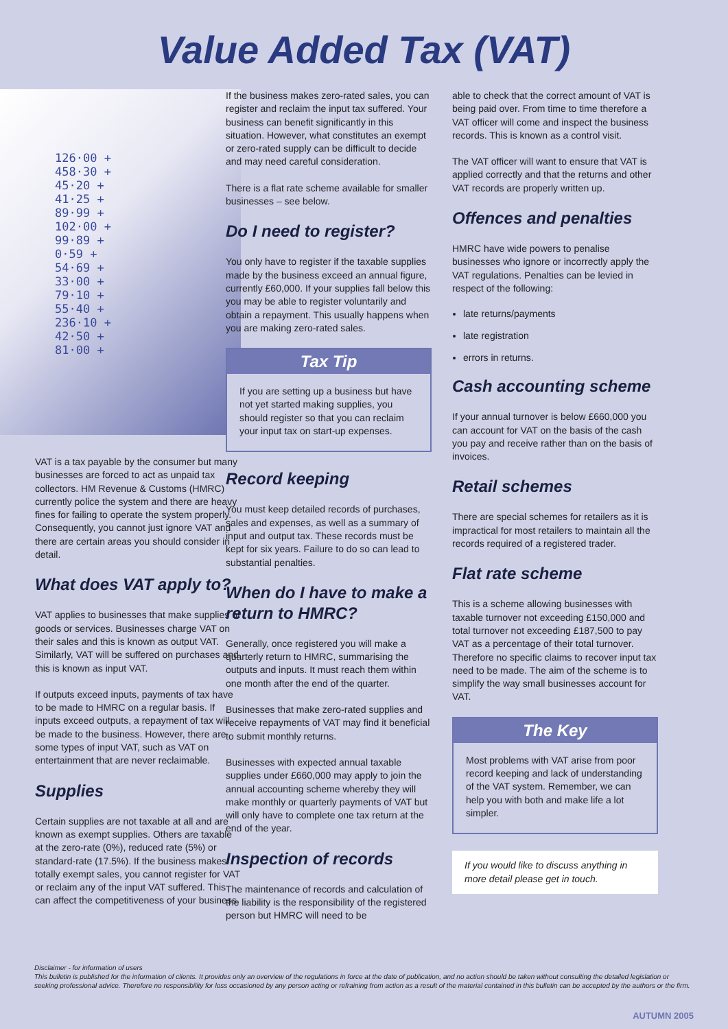Value Added Tax (VAT)
126·00 +
458·30 +
45·20 +
41·25 +
89·99 +
102·00 +
99·89 +
0·59 +
54·69 +
33·00 +
79·10 +
55·40 +
236·10 +
42·50 +
81·00 +
VAT is a tax payable by the consumer but many businesses are forced to act as unpaid tax collectors. HM Revenue & Customs (HMRC) currently police the system and there are heavy fines for failing to operate the system properly. Consequently, you cannot just ignore VAT and there are certain areas you should consider in detail.
What does VAT apply to?
VAT applies to businesses that make supplies of goods or services. Businesses charge VAT on their sales and this is known as output VAT. Similarly, VAT will be suffered on purchases and this is known as input VAT.
If outputs exceed inputs, payments of tax have to be made to HMRC on a regular basis. If inputs exceed outputs, a repayment of tax will be made to the business. However, there are some types of input VAT, such as VAT on entertainment that are never reclaimable.
Supplies
Certain supplies are not taxable at all and are known as exempt supplies. Others are taxable at the zero-rate (0%), reduced rate (5%) or standard-rate (17.5%). If the business makes totally exempt sales, you cannot register for VAT or reclaim any of the input VAT suffered. This can affect the competitiveness of your business.
If the business makes zero-rated sales, you can register and reclaim the input tax suffered. Your business can benefit significantly in this situation. However, what constitutes an exempt or zero-rated supply can be difficult to decide and may need careful consideration.
There is a flat rate scheme available for smaller businesses – see below.
Do I need to register?
You only have to register if the taxable supplies made by the business exceed an annual figure, currently £60,000. If your supplies fall below this you may be able to register voluntarily and obtain a repayment. This usually happens when you are making zero-rated sales.
Tax Tip
If you are setting up a business but have not yet started making supplies, you should register so that you can reclaim your input tax on start-up expenses.
Record keeping
You must keep detailed records of purchases, sales and expenses, as well as a summary of input and output tax. These records must be kept for six years. Failure to do so can lead to substantial penalties.
When do I have to make a return to HMRC?
Generally, once registered you will make a quarterly return to HMRC, summarising the outputs and inputs. It must reach them within one month after the end of the quarter.
Businesses that make zero-rated supplies and receive repayments of VAT may find it beneficial to submit monthly returns.
Businesses with expected annual taxable supplies under £660,000 may apply to join the annual accounting scheme whereby they will make monthly or quarterly payments of VAT but will only have to complete one tax return at the end of the year.
Inspection of records
The maintenance of records and calculation of the liability is the responsibility of the registered person but HMRC will need to be
able to check that the correct amount of VAT is being paid over. From time to time therefore a VAT officer will come and inspect the business records. This is known as a control visit.
The VAT officer will want to ensure that VAT is applied correctly and that the returns and other VAT records are properly written up.
Offences and penalties
HMRC have wide powers to penalise businesses who ignore or incorrectly apply the VAT regulations. Penalties can be levied in respect of the following:
late returns/payments
late registration
errors in returns.
Cash accounting scheme
If your annual turnover is below £660,000 you can account for VAT on the basis of the cash you pay and receive rather than on the basis of invoices.
Retail schemes
There are special schemes for retailers as it is impractical for most retailers to maintain all the records required of a registered trader.
Flat rate scheme
This is a scheme allowing businesses with taxable turnover not exceeding £150,000 and total turnover not exceeding £187,500 to pay VAT as a percentage of their total turnover. Therefore no specific claims to recover input tax need to be made. The aim of the scheme is to simplify the way small businesses account for VAT.
The Key
Most problems with VAT arise from poor record keeping and lack of understanding of the VAT system. Remember, we can help you with both and make life a lot simpler.
If you would like to discuss anything in more detail please get in touch.
Disclaimer - for information of users
This bulletin is published for the information of clients. It provides only an overview of the regulations in force at the date of publication, and no action should be taken without consulting the detailed legislation or seeking professional advice. Therefore no responsibility for loss occasioned by any person acting or refraining from action as a result of the material contained in this bulletin can be accepted by the authors or the firm.
AUTUMN 2005